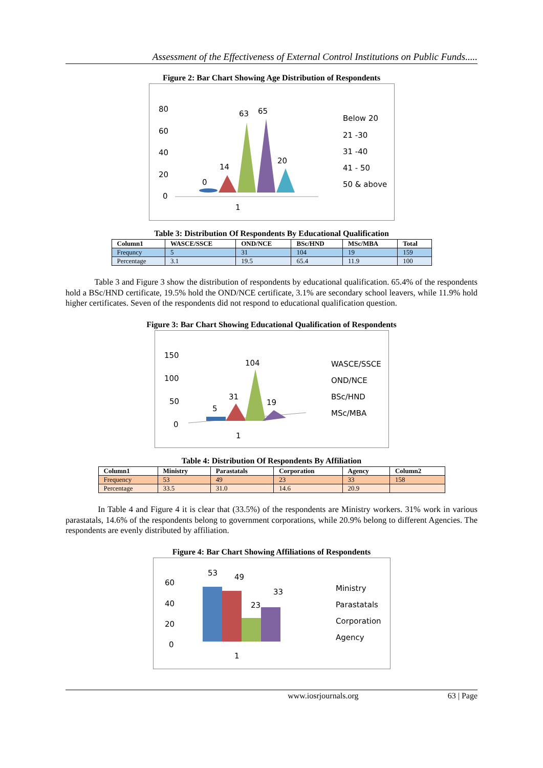Assessment of the Effectiveness of External Control Institutions on Public Funds.....
Figure 2: Bar Chart Showing Age Distribution of Respondents
80
60
40
20
0
0
14
63
65
20
1
Below 20
21 -30
31 -40
41 - 50
50 & above
Table 3: Distribution Of Respondents By Educational Qualification
| Column1 | WASCE/SSCE | OND/NCE | BSc/HND | MSc/MBA | Total |
| --- | --- | --- | --- | --- | --- |
| Frequncy | 5 | 31 | 104 | 19 | 159 |
| Percentage | 3.1 | 19.5 | 65.4 | 11.9 | 100 |
Table 3 and Figure 3 show the distribution of respondents by educational qualification. 65.4% of the respondents hold a BSc/HND certificate, 19.5% hold the OND/NCE certificate, 3.1% are secondary school leavers, while 11.9% hold higher certificates. Seven of the respondents did not respond to educational qualification question.
Figure 3: Bar Chart Showing Educational Qualification of Respondents
150
100
50
0
5
31
104
19
1
WASCE/SSCE
OND/NCE
BSc/HND
MSc/MBA
Table 4: Distribution Of Respondents By Affiliation
| Column1 | Ministry | Parastatals | Corporation | Agency | Column2 |
| --- | --- | --- | --- | --- | --- |
| Frequency | 53 | 49 | 23 | 33 | 158 |
| Percentage | 33.5 | 31.0 | 14.6 | 20.9 | |
In Table 4 and Figure 4 it is clear that (33.5%) of the respondents are Ministry workers. 31% work in various parastatals, 14.6% of the respondents belong to government corporations, while 20.9% belong to different Agencies. The respondents are evenly distributed by affiliation.
Figure 4: Bar Chart Showing Affiliations of Respondents
60
40
20
0
53
49
23
33
1
Ministry
Parastatals
Corporation
Agency
www.iosrjournals.org 63 | Page